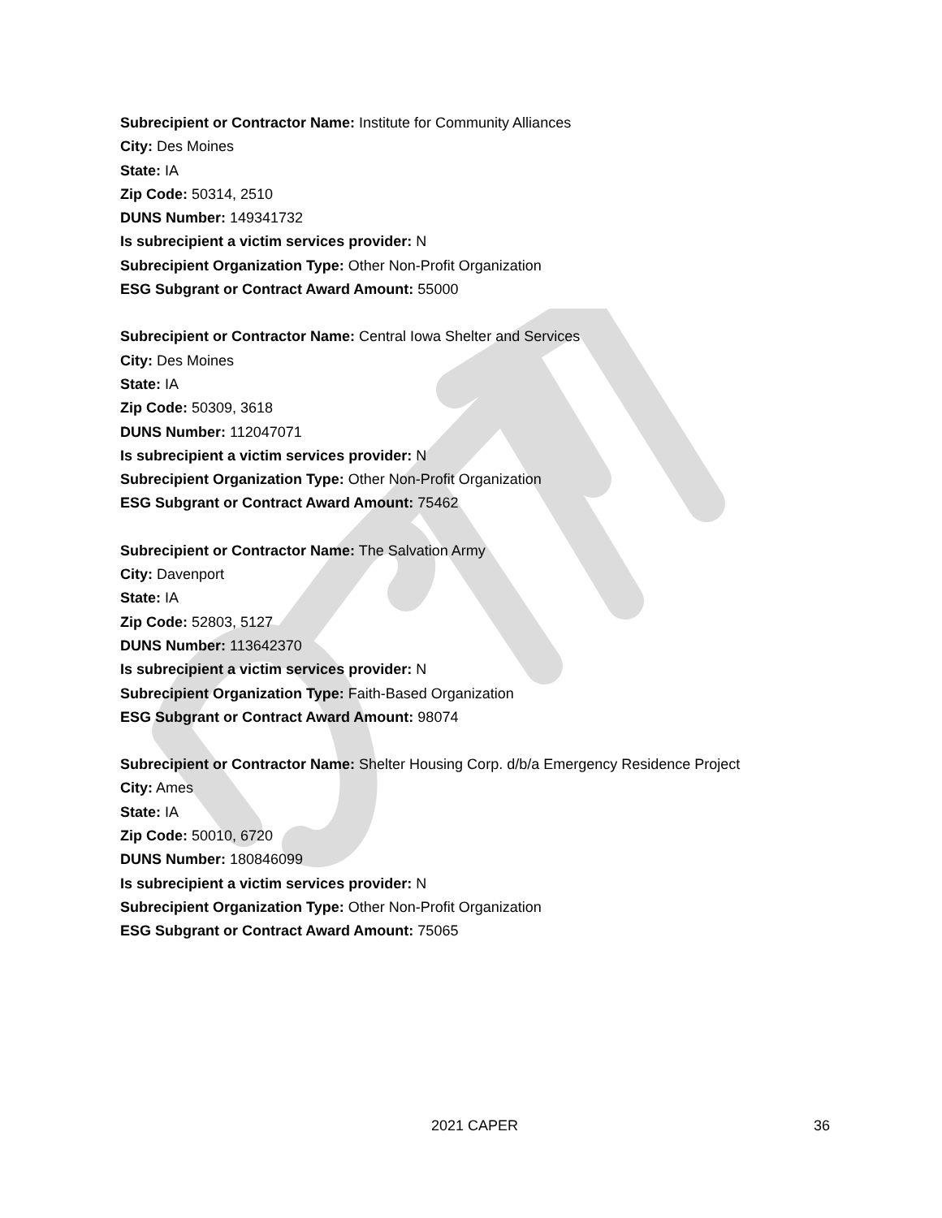Subrecipient or Contractor Name: Institute for Community Alliances
City: Des Moines
State: IA
Zip Code: 50314, 2510
DUNS Number: 149341732
Is subrecipient a victim services provider: N
Subrecipient Organization Type: Other Non-Profit Organization
ESG Subgrant or Contract Award Amount: 55000
Subrecipient or Contractor Name: Central Iowa Shelter and Services
City: Des Moines
State: IA
Zip Code: 50309, 3618
DUNS Number: 112047071
Is subrecipient a victim services provider: N
Subrecipient Organization Type: Other Non-Profit Organization
ESG Subgrant or Contract Award Amount: 75462
Subrecipient or Contractor Name: The Salvation Army
City: Davenport
State: IA
Zip Code: 52803, 5127
DUNS Number: 113642370
Is subrecipient a victim services provider: N
Subrecipient Organization Type: Faith-Based Organization
ESG Subgrant or Contract Award Amount: 98074
Subrecipient or Contractor Name: Shelter Housing Corp. d/b/a Emergency Residence Project
City: Ames
State: IA
Zip Code: 50010, 6720
DUNS Number: 180846099
Is subrecipient a victim services provider: N
Subrecipient Organization Type: Other Non-Profit Organization
ESG Subgrant or Contract Award Amount: 75065
2021 CAPER 36